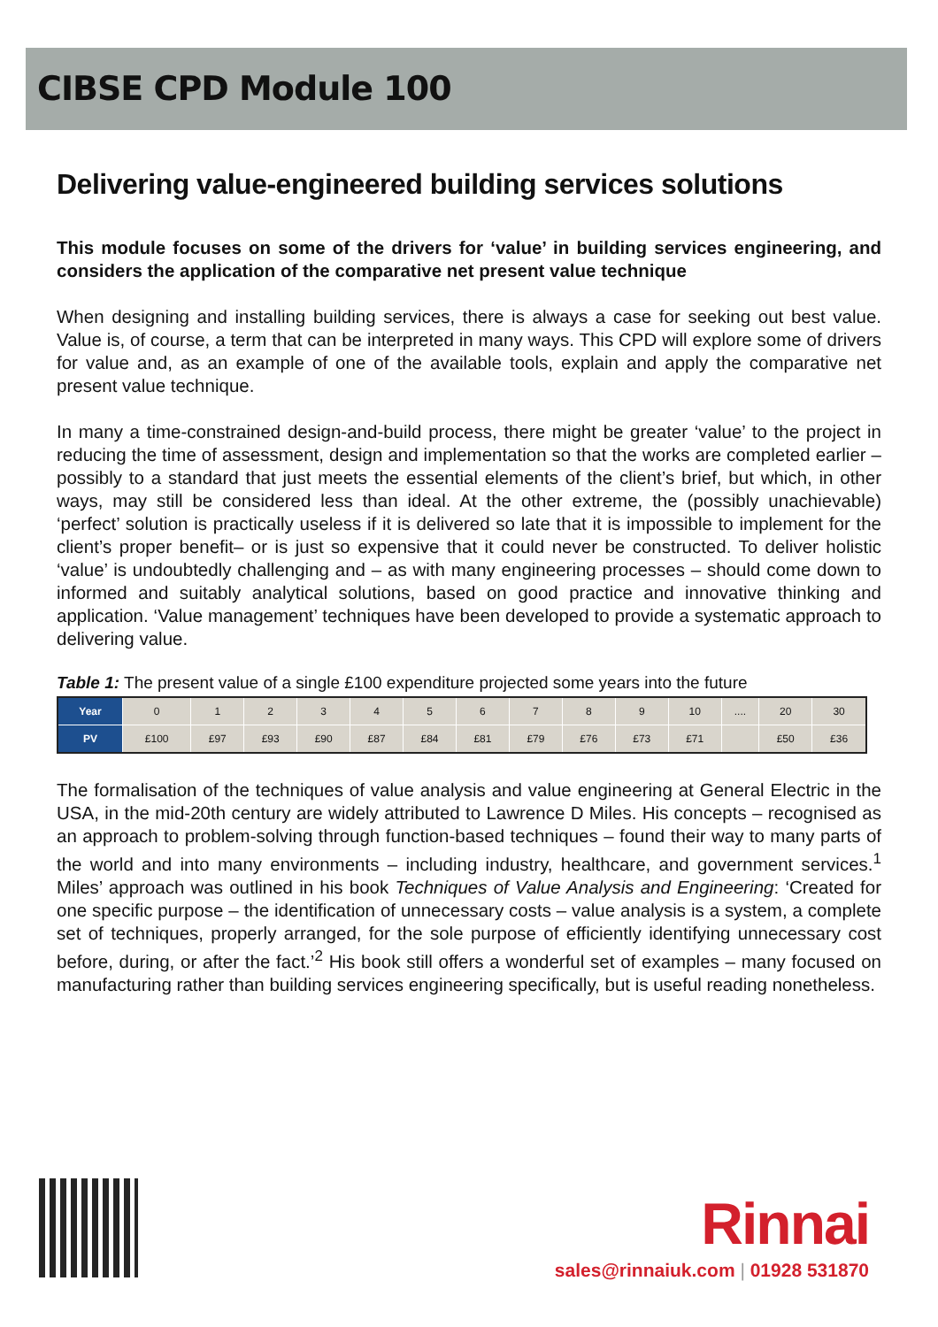CIBSE CPD Module 100
Delivering value-engineered building services solutions
This module focuses on some of the drivers for ‘value’ in building services engineering, and considers the application of the comparative net present value technique
When designing and installing building services, there is always a case for seeking out best value. Value is, of course, a term that can be interpreted in many ways. This CPD will explore some of drivers for value and, as an example of one of the available tools, explain and apply the comparative net present value technique.
In many a time-constrained design-and-build process, there might be greater ‘value’ to the project in reducing the time of assessment, design and implementation so that the works are completed earlier – possibly to a standard that just meets the essential elements of the client’s brief, but which, in other ways, may still be considered less than ideal. At the other extreme, the (possibly unachievable) ‘perfect’ solution is practically useless if it is delivered so late that it is impossible to implement for the client’s proper benefit– or is just so expensive that it could never be constructed. To deliver holistic ‘value’ is undoubtedly challenging and – as with many engineering processes – should come down to informed and suitably analytical solutions, based on good practice and innovative thinking and application. ‘Value management’ techniques have been developed to provide a systematic approach to delivering value.
Table 1: The present value of a single £100 expenditure projected some years into the future
| Year | 0 | 1 | 2 | 3 | 4 | 5 | 6 | 7 | 8 | 9 | 10 | .... | 20 | 30 |
| PV | £100 | £97 | £93 | £90 | £87 | £84 | £81 | £79 | £76 | £73 | £71 | | £50 | £36 |
The formalisation of the techniques of value analysis and value engineering at General Electric in the USA, in the mid-20th century are widely attributed to Lawrence D Miles. His concepts – recognised as an approach to problem-solving through function-based techniques – found their way to many parts of the world and into many environments – including industry, healthcare, and government services.<sup>1</sup> Miles’ approach was outlined in his book Techniques of Value Analysis and Engineering: ‘Created for one specific purpose – the identification of unnecessary costs – value analysis is a system, a complete set of techniques, properly arranged, for the sole purpose of efficiently identifying unnecessary cost before, during, or after the fact.’<sup>2</sup> His book still offers a wonderful set of examples – many focused on manufacturing rather than building services engineering specifically, but is useful reading nonetheless.
Rinnai
sales@rinnaiuk.com | 01928 531870